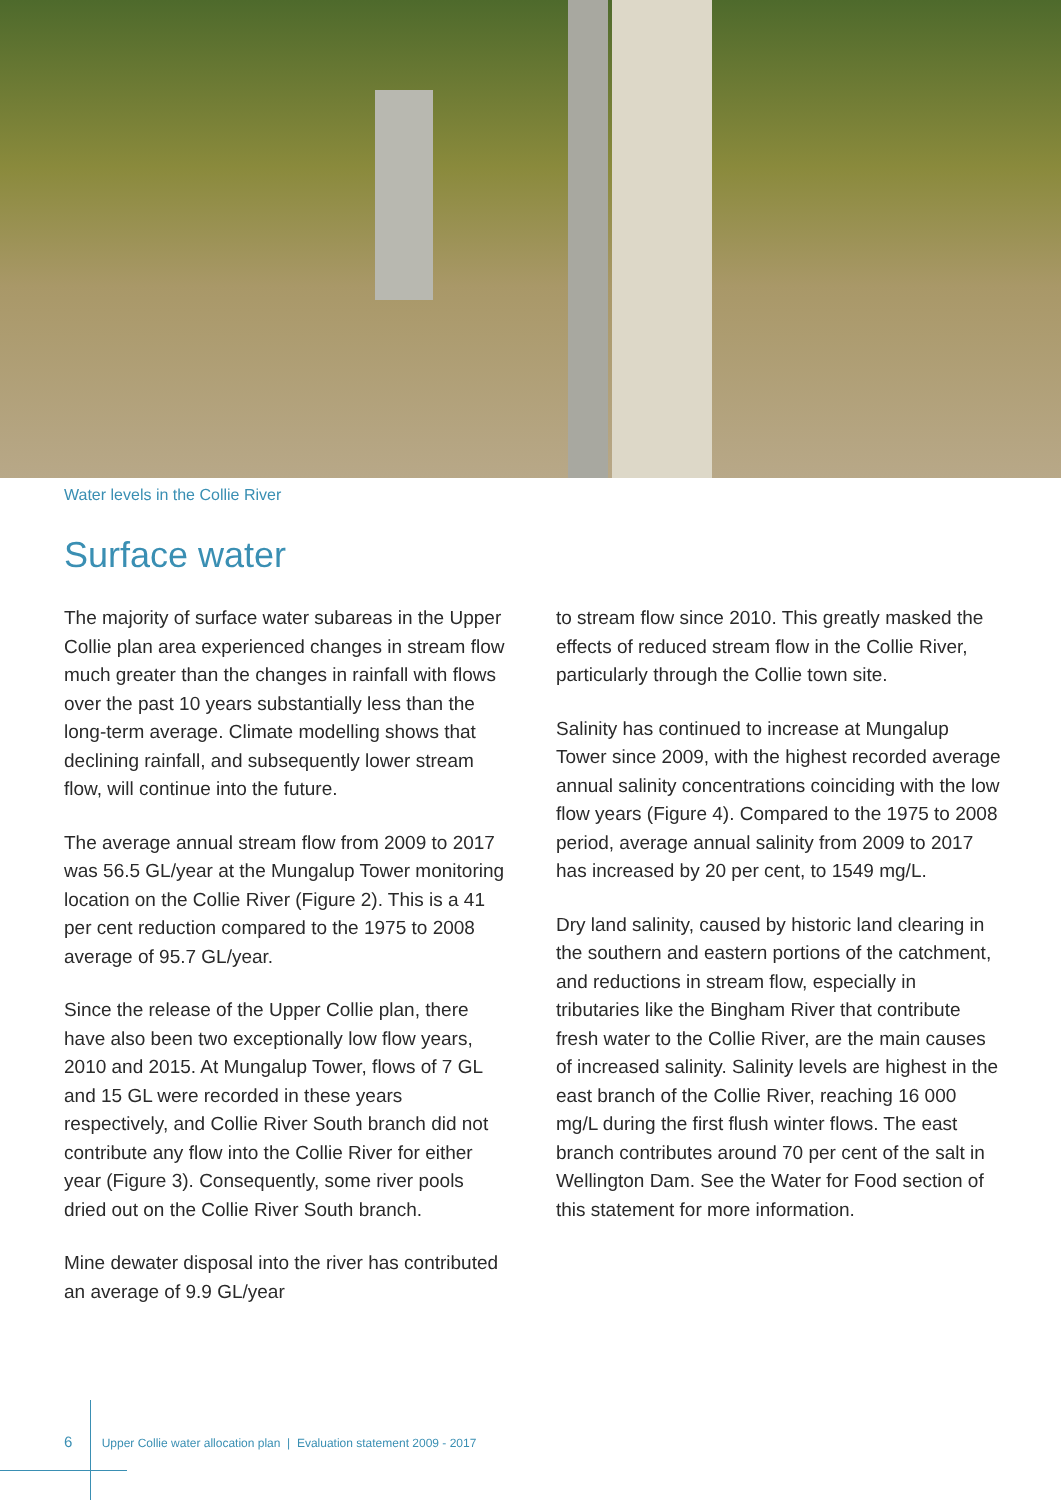Water levels in the Collie River
Surface water
The majority of surface water subareas in the Upper Collie plan area experienced changes in stream flow much greater than the changes in rainfall with flows over the past 10 years substantially less than the long-term average. Climate modelling shows that declining rainfall, and subsequently lower stream flow, will continue into the future.
The average annual stream flow from 2009 to 2017 was 56.5 GL/year at the Mungalup Tower monitoring location on the Collie River (Figure 2). This is a 41 per cent reduction compared to the 1975 to 2008 average of 95.7 GL/year.
Since the release of the Upper Collie plan, there have also been two exceptionally low flow years, 2010 and 2015. At Mungalup Tower, flows of 7 GL and 15 GL were recorded in these years respectively, and Collie River South branch did not contribute any flow into the Collie River for either year (Figure 3). Consequently, some river pools dried out on the Collie River South branch.
Mine dewater disposal into the river has contributed an average of 9.9 GL/year
to stream flow since 2010. This greatly masked the effects of reduced stream flow in the Collie River, particularly through the Collie town site.
Salinity has continued to increase at Mungalup Tower since 2009, with the highest recorded average annual salinity concentrations coinciding with the low flow years (Figure 4). Compared to the 1975 to 2008 period, average annual salinity from 2009 to 2017 has increased by 20 per cent, to 1549 mg/L.
Dry land salinity, caused by historic land clearing in the southern and eastern portions of the catchment, and reductions in stream flow, especially in tributaries like the Bingham River that contribute fresh water to the Collie River, are the main causes of increased salinity. Salinity levels are highest in the east branch of the Collie River, reaching 16 000 mg/L during the first flush winter flows. The east branch contributes around 70 per cent of the salt in Wellington Dam. See the Water for Food section of this statement for more information.
6 Upper Collie water allocation plan | Evaluation statement 2009 - 2017